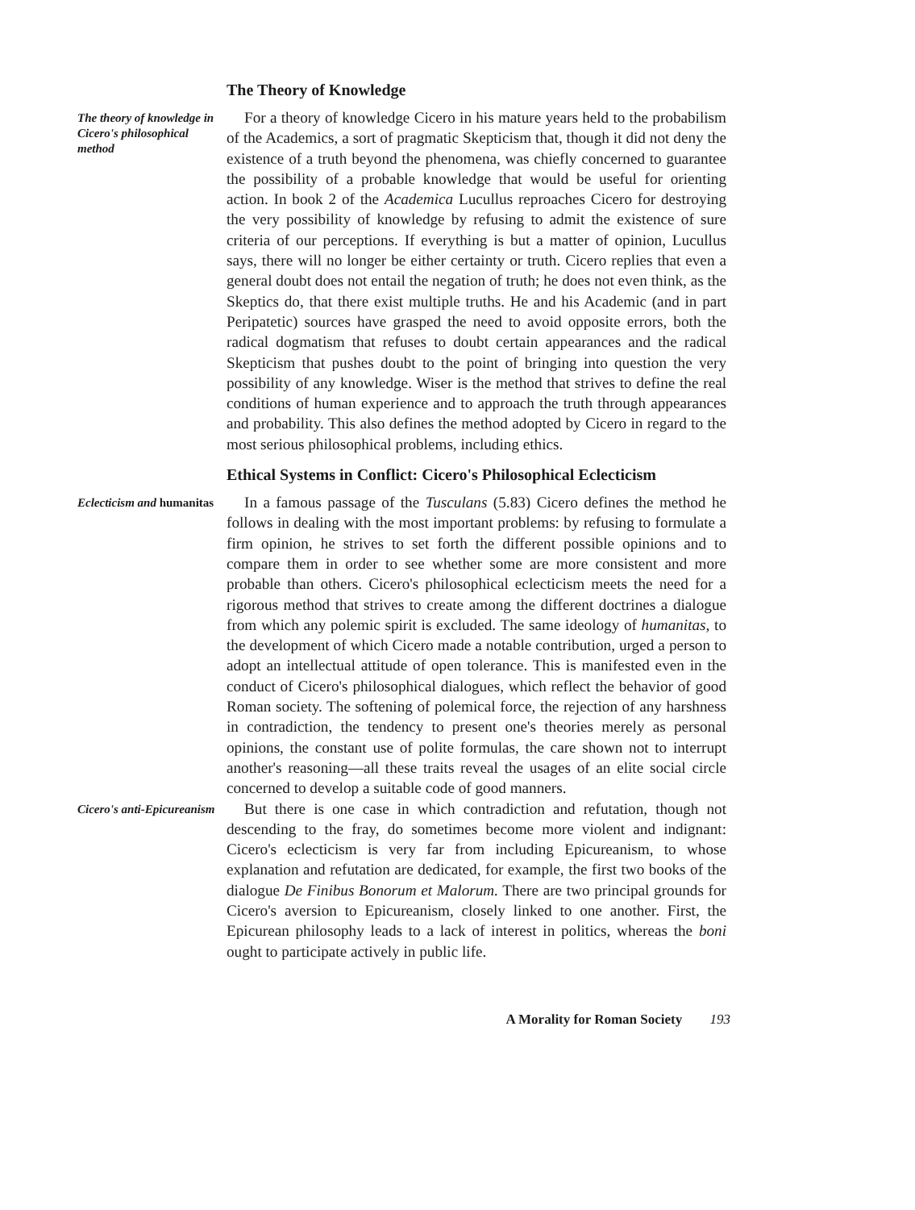The Theory of Knowledge
The theory of knowledge in Cicero's philosophical method
For a theory of knowledge Cicero in his mature years held to the probabilism of the Academics, a sort of pragmatic Skepticism that, though it did not deny the existence of a truth beyond the phenomena, was chiefly concerned to guarantee the possibility of a probable knowledge that would be useful for orienting action. In book 2 of the Academica Lucullus reproaches Cicero for destroying the very possibility of knowledge by refusing to admit the existence of sure criteria of our perceptions. If everything is but a matter of opinion, Lucullus says, there will no longer be either certainty or truth. Cicero replies that even a general doubt does not entail the negation of truth; he does not even think, as the Skeptics do, that there exist multiple truths. He and his Academic (and in part Peripatetic) sources have grasped the need to avoid opposite errors, both the radical dogmatism that refuses to doubt certain appearances and the radical Skepticism that pushes doubt to the point of bringing into question the very possibility of any knowledge. Wiser is the method that strives to define the real conditions of human experience and to approach the truth through appearances and probability. This also defines the method adopted by Cicero in regard to the most serious philosophical problems, including ethics.
Ethical Systems in Conflict: Cicero's Philosophical Eclecticism
Eclecticism and humanitas
In a famous passage of the Tusculans (5.83) Cicero defines the method he follows in dealing with the most important problems: by refusing to formulate a firm opinion, he strives to set forth the different possible opinions and to compare them in order to see whether some are more consistent and more probable than others. Cicero's philosophical eclecticism meets the need for a rigorous method that strives to create among the different doctrines a dialogue from which any polemic spirit is excluded. The same ideology of humanitas, to the development of which Cicero made a notable contribution, urged a person to adopt an intellectual attitude of open tolerance. This is manifested even in the conduct of Cicero's philosophical dialogues, which reflect the behavior of good Roman society. The softening of polemical force, the rejection of any harshness in contradiction, the tendency to present one's theories merely as personal opinions, the constant use of polite formulas, the care shown not to interrupt another's reasoning—all these traits reveal the usages of an elite social circle concerned to develop a suitable code of good manners.
Cicero's anti-Epicureanism
But there is one case in which contradiction and refutation, though not descending to the fray, do sometimes become more violent and indignant: Cicero's eclecticism is very far from including Epicureanism, to whose explanation and refutation are dedicated, for example, the first two books of the dialogue De Finibus Bonorum et Malorum. There are two principal grounds for Cicero's aversion to Epicureanism, closely linked to one another. First, the Epicurean philosophy leads to a lack of interest in politics, whereas the boni ought to participate actively in public life.
A Morality for Roman Society 193